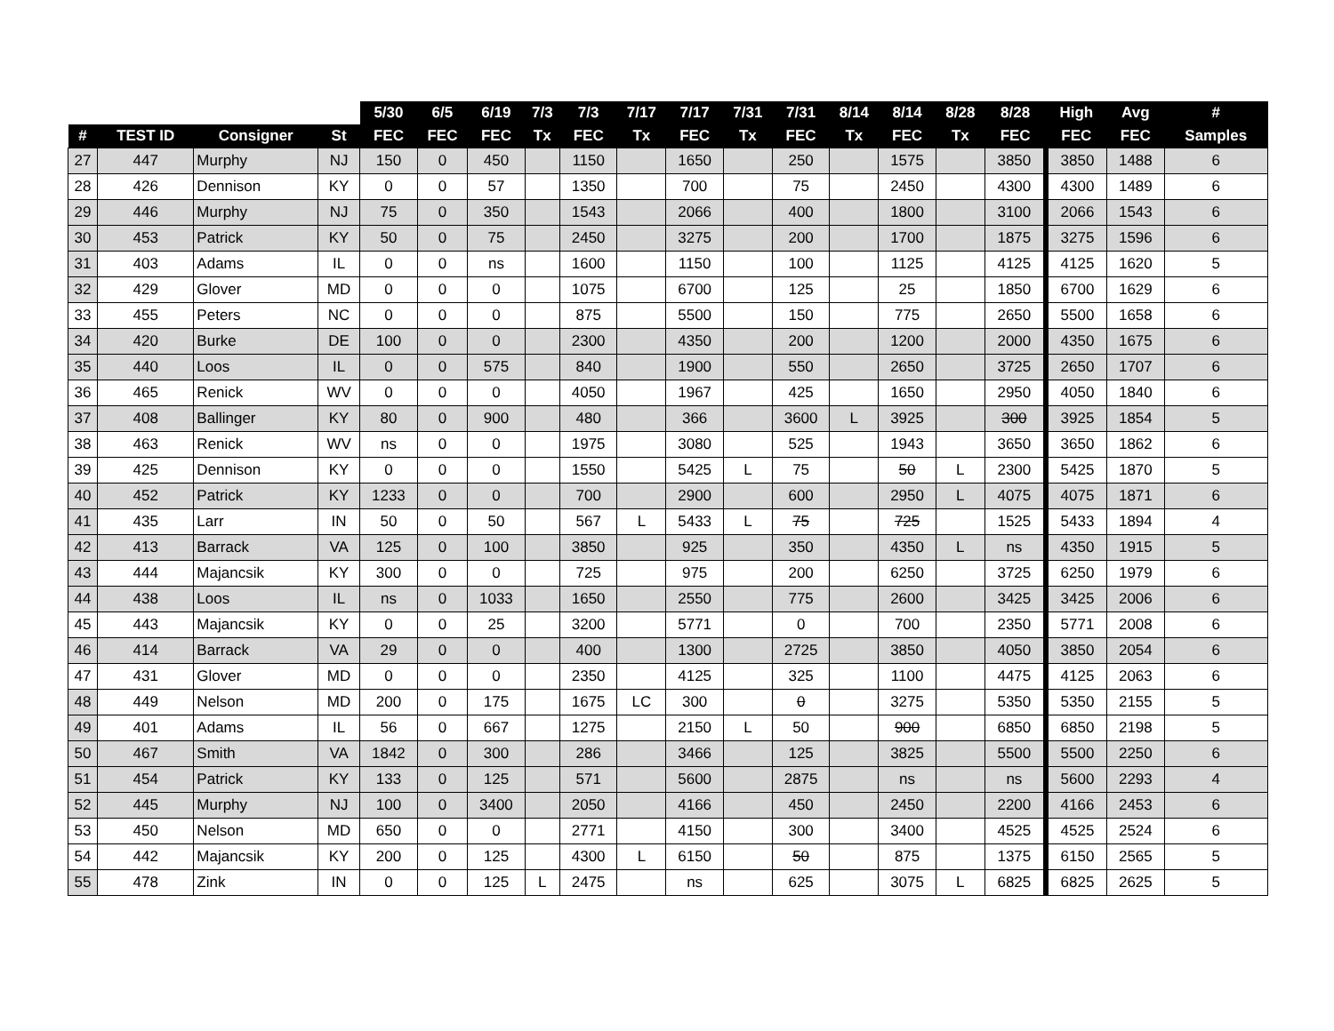| | | | | 5/30 | 6/5 | 6/19 | 7/3 | 7/3 | 7/17 | 7/17 | 7/31 | 7/31 | 8/14 | 8/14 | 8/28 | 8/28 | High | Avg | # |
| --- | --- | --- | --- | --- | --- | --- | --- | --- | --- | --- | --- | --- | --- | --- | --- | --- | --- | --- | --- |
| # | TEST ID | Consigner | St | FEC | FEC | FEC | Tx | FEC | Tx | FEC | Tx | FEC | Tx | FEC | Tx | FEC | FEC | FEC | Samples |
| 27 | 447 | Murphy | NJ | 150 | 0 | 450 | | 1150 | | 1650 | | 250 | | 1575 | | 3850 | 3850 | 1488 | 6 |
| 28 | 426 | Dennison | KY | 0 | 0 | 57 | | 1350 | | 700 | | 75 | | 2450 | | 4300 | 4300 | 1489 | 6 |
| 29 | 446 | Murphy | NJ | 75 | 0 | 350 | | 1543 | | 2066 | | 400 | | 1800 | | 3100 | 2066 | 1543 | 6 |
| 30 | 453 | Patrick | KY | 50 | 0 | 75 | | 2450 | | 3275 | | 200 | | 1700 | | 1875 | 3275 | 1596 | 6 |
| 31 | 403 | Adams | IL | 0 | 0 | ns | | 1600 | | 1150 | | 100 | | 1125 | | 4125 | 4125 | 1620 | 5 |
| 32 | 429 | Glover | MD | 0 | 0 | 0 | | 1075 | | 6700 | | 125 | | 25 | | 1850 | 6700 | 1629 | 6 |
| 33 | 455 | Peters | NC | 0 | 0 | 0 | | 875 | | 5500 | | 150 | | 775 | | 2650 | 5500 | 1658 | 6 |
| 34 | 420 | Burke | DE | 100 | 0 | 0 | | 2300 | | 4350 | | 200 | | 1200 | | 2000 | 4350 | 1675 | 6 |
| 35 | 440 | Loos | IL | 0 | 0 | 575 | | 840 | | 1900 | | 550 | | 2650 | | 3725 | 2650 | 1707 | 6 |
| 36 | 465 | Renick | WV | 0 | 0 | 0 | | 4050 | | 1967 | | 425 | | 1650 | | 2950 | 4050 | 1840 | 6 |
| 37 | 408 | Ballinger | KY | 80 | 0 | 900 | | 480 | | 366 | | 3600 | L | 3925 | | 300 | 3925 | 1854 | 5 |
| 38 | 463 | Renick | WV | ns | 0 | 0 | | 1975 | | 3080 | | 525 | | 1943 | | 3650 | 3650 | 1862 | 6 |
| 39 | 425 | Dennison | KY | 0 | 0 | 0 | | 1550 | | 5425 | L | 75 | | 50 | L | 2300 | 5425 | 1870 | 5 |
| 40 | 452 | Patrick | KY | 1233 | 0 | 0 | | 700 | | 2900 | | 600 | | 2950 | L | 4075 | 4075 | 1871 | 6 |
| 41 | 435 | Larr | IN | 50 | 0 | 50 | | 567 | L | 5433 | L | 75 | | 725 | | 1525 | 5433 | 1894 | 4 |
| 42 | 413 | Barrack | VA | 125 | 0 | 100 | | 3850 | | 925 | | 350 | | 4350 | L | ns | 4350 | 1915 | 5 |
| 43 | 444 | Majancsik | KY | 300 | 0 | 0 | | 725 | | 975 | | 200 | | 6250 | | 3725 | 6250 | 1979 | 6 |
| 44 | 438 | Loos | IL | ns | 0 | 1033 | | 1650 | | 2550 | | 775 | | 2600 | | 3425 | 3425 | 2006 | 6 |
| 45 | 443 | Majancsik | KY | 0 | 0 | 25 | | 3200 | | 5771 | | 0 | | 700 | | 2350 | 5771 | 2008 | 6 |
| 46 | 414 | Barrack | VA | 29 | 0 | 0 | | 400 | | 1300 | | 2725 | | 3850 | | 4050 | 3850 | 2054 | 6 |
| 47 | 431 | Glover | MD | 0 | 0 | 0 | | 2350 | | 4125 | | 325 | | 1100 | | 4475 | 4125 | 2063 | 6 |
| 48 | 449 | Nelson | MD | 200 | 0 | 175 | | 1675 | LC | 300 | | 0 | | 3275 | | 5350 | 5350 | 2155 | 5 |
| 49 | 401 | Adams | IL | 56 | 0 | 667 | | 1275 | | 2150 | L | 50 | | 900 | | 6850 | 6850 | 2198 | 5 |
| 50 | 467 | Smith | VA | 1842 | 0 | 300 | | 286 | | 3466 | | 125 | | 3825 | | 5500 | 5500 | 2250 | 6 |
| 51 | 454 | Patrick | KY | 133 | 0 | 125 | | 571 | | 5600 | | 2875 | | ns | | ns | 5600 | 2293 | 4 |
| 52 | 445 | Murphy | NJ | 100 | 0 | 3400 | | 2050 | | 4166 | | 450 | | 2450 | | 2200 | 4166 | 2453 | 6 |
| 53 | 450 | Nelson | MD | 650 | 0 | 0 | | 2771 | | 4150 | | 300 | | 3400 | | 4525 | 4525 | 2524 | 6 |
| 54 | 442 | Majancsik | KY | 200 | 0 | 125 | | 4300 | L | 6150 | | 50 | | 875 | | 1375 | 6150 | 2565 | 5 |
| 55 | 478 | Zink | IN | 0 | 0 | 125 | L | 2475 | | ns | | 625 | | 3075 | L | 6825 | 6825 | 2625 | 5 |